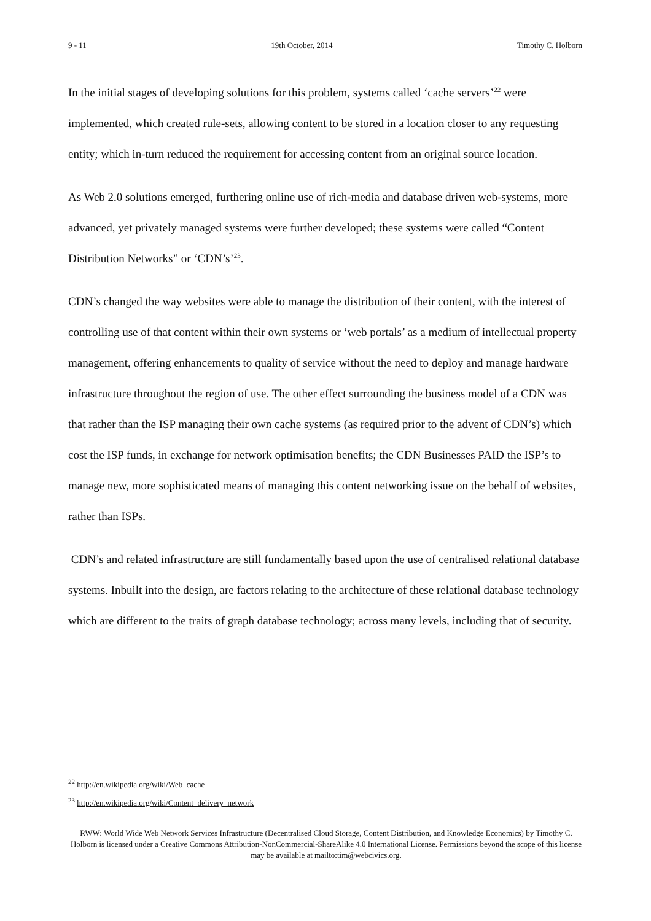9 - 11 19th October, 2014 Timothy C. Holborn
In the initial stages of developing solutions for this problem, systems called ‘cache servers’<sup>22</sup> were implemented, which created rule-sets, allowing content to be stored in a location closer to any requesting entity; which in-turn reduced the requirement for accessing content from an original source location.
As Web 2.0 solutions emerged, furthering online use of rich-media and database driven web-systems, more advanced, yet privately managed systems were further developed; these systems were called “Content Distribution Networks” or ‘CDN’s’<sup>23</sup>.
CDN’s changed the way websites were able to manage the distribution of their content, with the interest of controlling use of that content within their own systems or ‘web portals’ as a medium of intellectual property management, offering enhancements to quality of service without the need to deploy and manage hardware infrastructure throughout the region of use. The other effect surrounding the business model of a CDN was that rather than the ISP managing their own cache systems (as required prior to the advent of CDN’s) which cost the ISP funds, in exchange for network optimisation benefits; the CDN Businesses PAID the ISP’s to manage new, more sophisticated means of managing this content networking issue on the behalf of websites, rather than ISPs.
CDN’s and related infrastructure are still fundamentally based upon the use of centralised relational database systems. Inbuilt into the design, are factors relating to the architecture of these relational database technology which are different to the traits of graph database technology; across many levels, including that of security.
<sup>22</sup> http://en.wikipedia.org/wiki/Web_cache
<sup>23</sup> http://en.wikipedia.org/wiki/Content_delivery_network
RWW: World Wide Web Network Services Infrastructure (Decentralised Cloud Storage, Content Distribution, and Knowledge Economics) by Timothy C. Holborn is licensed under a Creative Commons Attribution-NonCommercial-ShareAlike 4.0 International License. Permissions beyond the scope of this license may be available at mailto:tim@webcivics.org.